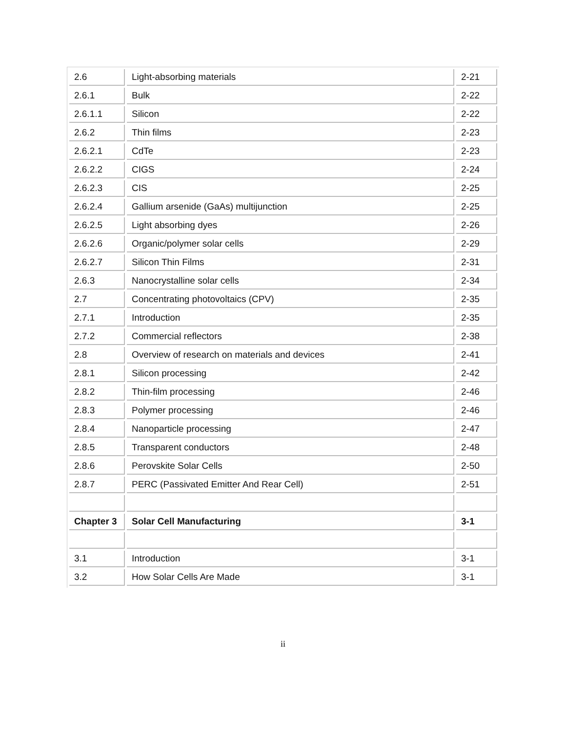| 2.6 | Light-absorbing materials | 2-21 |
| 2.6.1 | Bulk | 2-22 |
| 2.6.1.1 | Silicon | 2-22 |
| 2.6.2 | Thin films | 2-23 |
| 2.6.2.1 | CdTe | 2-23 |
| 2.6.2.2 | CIGS | 2-24 |
| 2.6.2.3 | CIS | 2-25 |
| 2.6.2.4 | Gallium arsenide (GaAs) multijunction | 2-25 |
| 2.6.2.5 | Light absorbing dyes | 2-26 |
| 2.6.2.6 | Organic/polymer solar cells | 2-29 |
| 2.6.2.7 | Silicon Thin Films | 2-31 |
| 2.6.3 | Nanocrystalline solar cells | 2-34 |
| 2.7 | Concentrating photovoltaics (CPV) | 2-35 |
| 2.7.1 | Introduction | 2-35 |
| 2.7.2 | Commercial reflectors | 2-38 |
| 2.8 | Overview of research on materials and devices | 2-41 |
| 2.8.1 | Silicon processing | 2-42 |
| 2.8.2 | Thin-film processing | 2-46 |
| 2.8.3 | Polymer processing | 2-46 |
| 2.8.4 | Nanoparticle processing | 2-47 |
| 2.8.5 | Transparent conductors | 2-48 |
| 2.8.6 | Perovskite Solar Cells | 2-50 |
| 2.8.7 | PERC (Passivated Emitter And Rear Cell) | 2-51 |
| Chapter 3 | Solar Cell Manufacturing | 3-1 |
| 3.1 | Introduction | 3-1 |
| 3.2 | How Solar Cells Are Made | 3-1 |
ii